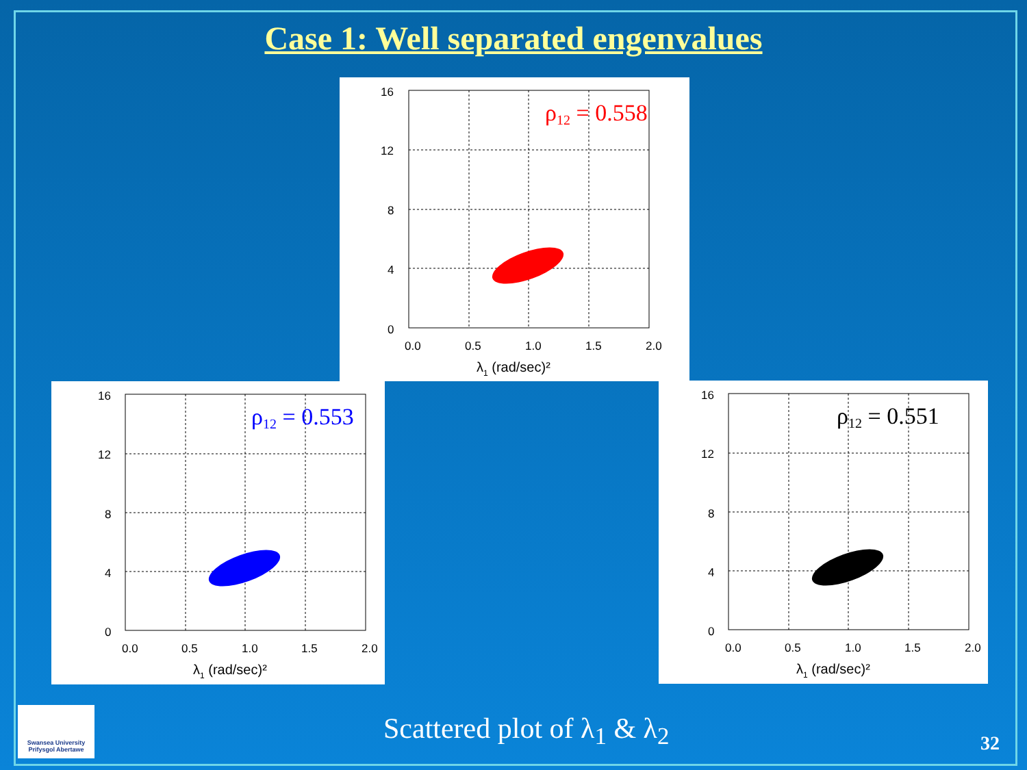Case 1: Well separated engenvalues
16
12
8
4
0
0.0
0.5
1.0
1.5
2.0
λ1 (rad/sec)²
ρ12 = 0.558
16
12
8
4
0
0.0
0.5
1.0
1.5
2.0
λ1 (rad/sec)²
ρ12 = 0.553
16
12
8
4
0
0.0
0.5
1.0
1.5
2.0
λ1 (rad/sec)²
ρ12 = 0.551
Swansea University
Prifysgol Abertawe
Scattered plot of λ<sub>1</sub> & λ<sub>2</sub> 32